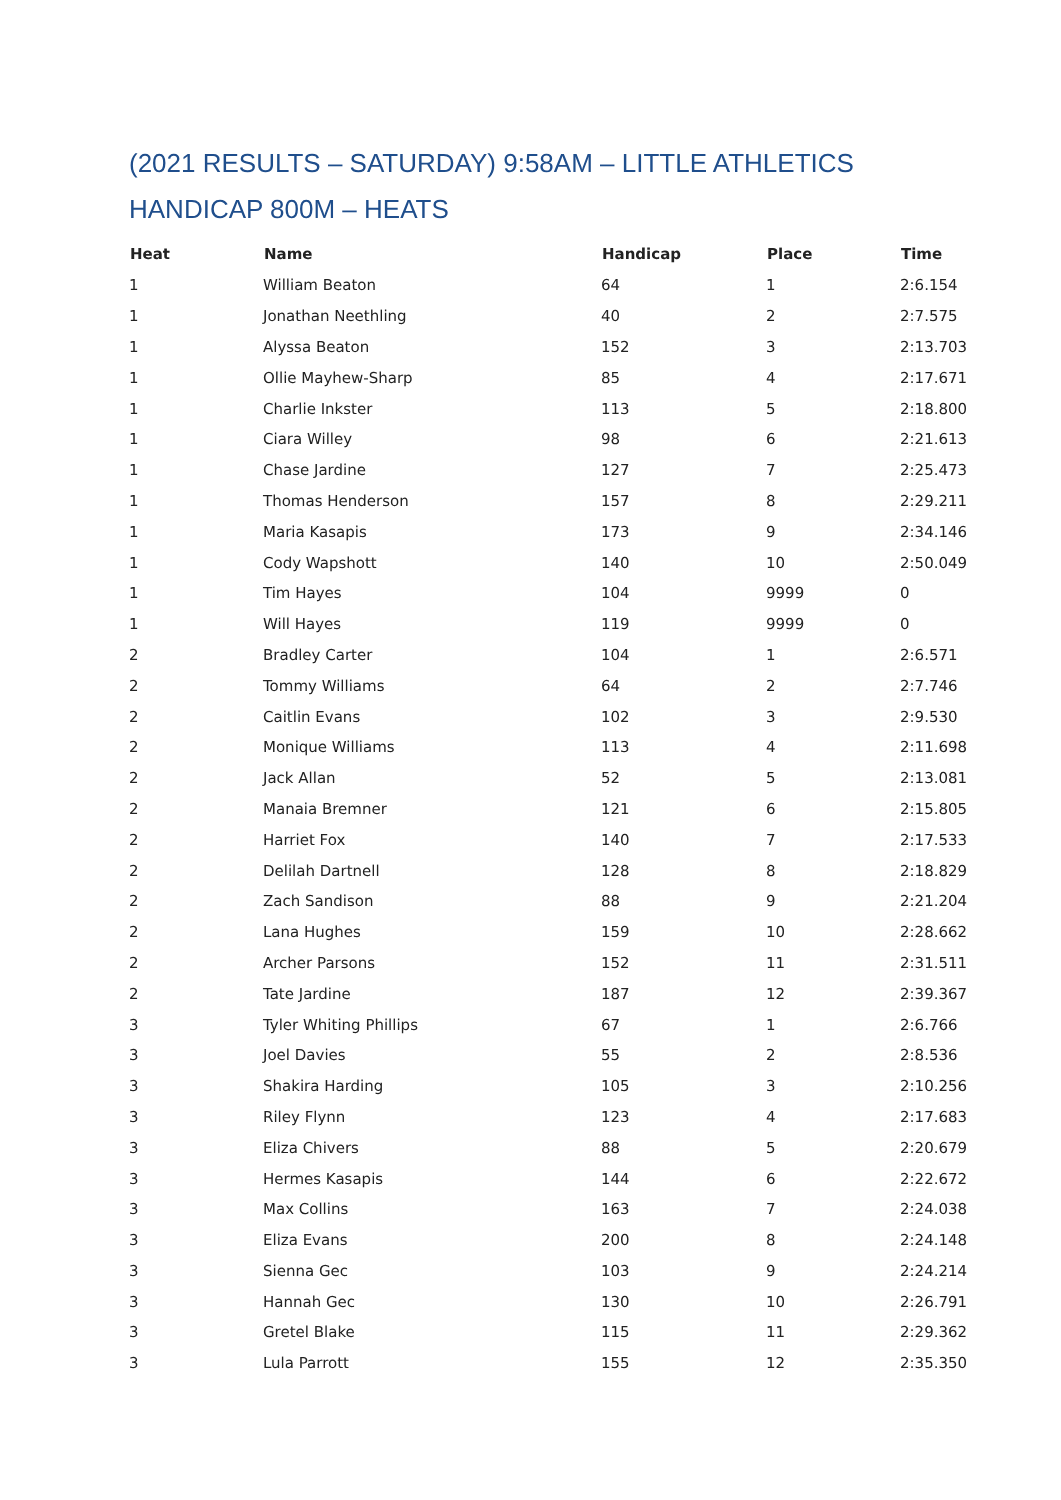(2021 RESULTS – SATURDAY) 9:58AM – LITTLE ATHLETICS
HANDICAP 800M – HEATS
| Heat | Name | Handicap | Place | Time |
| --- | --- | --- | --- | --- |
| 1 | William Beaton | 64 | 1 | 2:6.154 |
| 1 | Jonathan Neethling | 40 | 2 | 2:7.575 |
| 1 | Alyssa Beaton | 152 | 3 | 2:13.703 |
| 1 | Ollie Mayhew-Sharp | 85 | 4 | 2:17.671 |
| 1 | Charlie Inkster | 113 | 5 | 2:18.800 |
| 1 | Ciara Willey | 98 | 6 | 2:21.613 |
| 1 | Chase Jardine | 127 | 7 | 2:25.473 |
| 1 | Thomas Henderson | 157 | 8 | 2:29.211 |
| 1 | Maria Kasapis | 173 | 9 | 2:34.146 |
| 1 | Cody Wapshott | 140 | 10 | 2:50.049 |
| 1 | Tim Hayes | 104 | 9999 | 0 |
| 1 | Will Hayes | 119 | 9999 | 0 |
| 2 | Bradley Carter | 104 | 1 | 2:6.571 |
| 2 | Tommy Williams | 64 | 2 | 2:7.746 |
| 2 | Caitlin Evans | 102 | 3 | 2:9.530 |
| 2 | Monique Williams | 113 | 4 | 2:11.698 |
| 2 | Jack Allan | 52 | 5 | 2:13.081 |
| 2 | Manaia Bremner | 121 | 6 | 2:15.805 |
| 2 | Harriet Fox | 140 | 7 | 2:17.533 |
| 2 | Delilah Dartnell | 128 | 8 | 2:18.829 |
| 2 | Zach Sandison | 88 | 9 | 2:21.204 |
| 2 | Lana Hughes | 159 | 10 | 2:28.662 |
| 2 | Archer Parsons | 152 | 11 | 2:31.511 |
| 2 | Tate Jardine | 187 | 12 | 2:39.367 |
| 3 | Tyler Whiting Phillips | 67 | 1 | 2:6.766 |
| 3 | Joel Davies | 55 | 2 | 2:8.536 |
| 3 | Shakira Harding | 105 | 3 | 2:10.256 |
| 3 | Riley Flynn | 123 | 4 | 2:17.683 |
| 3 | Eliza Chivers | 88 | 5 | 2:20.679 |
| 3 | Hermes Kasapis | 144 | 6 | 2:22.672 |
| 3 | Max Collins | 163 | 7 | 2:24.038 |
| 3 | Eliza Evans | 200 | 8 | 2:24.148 |
| 3 | Sienna Gec | 103 | 9 | 2:24.214 |
| 3 | Hannah Gec | 130 | 10 | 2:26.791 |
| 3 | Gretel Blake | 115 | 11 | 2:29.362 |
| 3 | Lula Parrott | 155 | 12 | 2:35.350 |